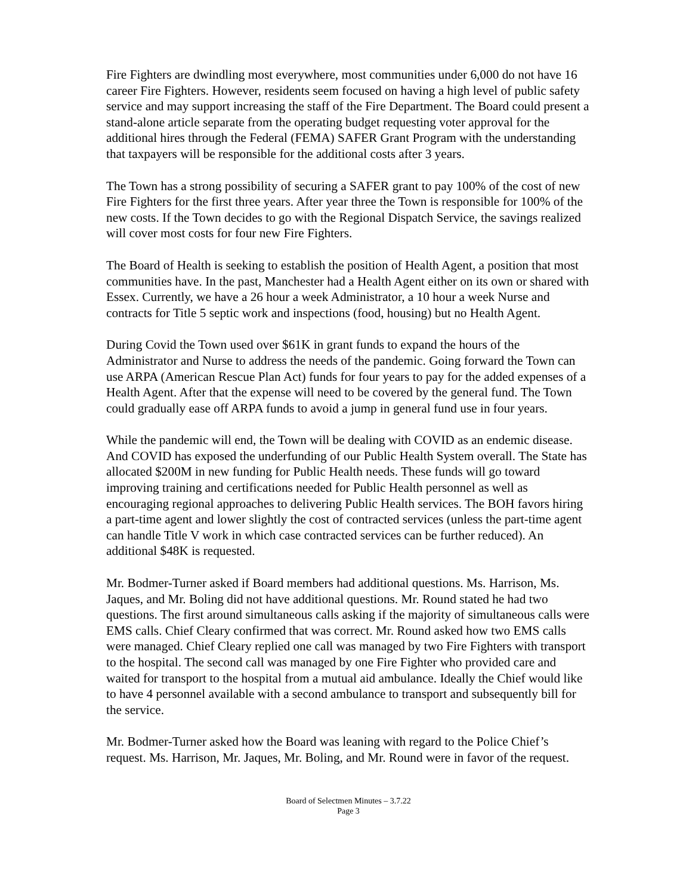Fire Fighters are dwindling most everywhere, most communities under 6,000 do not have 16 career Fire Fighters. However, residents seem focused on having a high level of public safety service and may support increasing the staff of the Fire Department. The Board could present a stand-alone article separate from the operating budget requesting voter approval for the additional hires through the Federal (FEMA) SAFER Grant Program with the understanding that taxpayers will be responsible for the additional costs after 3 years.
The Town has a strong possibility of securing a SAFER grant to pay 100% of the cost of new Fire Fighters for the first three years. After year three the Town is responsible for 100% of the new costs. If the Town decides to go with the Regional Dispatch Service, the savings realized will cover most costs for four new Fire Fighters.
The Board of Health is seeking to establish the position of Health Agent, a position that most communities have. In the past, Manchester had a Health Agent either on its own or shared with Essex. Currently, we have a 26 hour a week Administrator, a 10 hour a week Nurse and contracts for Title 5 septic work and inspections (food, housing) but no Health Agent.
During Covid the Town used over $61K in grant funds to expand the hours of the Administrator and Nurse to address the needs of the pandemic. Going forward the Town can use ARPA (American Rescue Plan Act) funds for four years to pay for the added expenses of a Health Agent. After that the expense will need to be covered by the general fund. The Town could gradually ease off ARPA funds to avoid a jump in general fund use in four years.
While the pandemic will end, the Town will be dealing with COVID as an endemic disease. And COVID has exposed the underfunding of our Public Health System overall. The State has allocated $200M in new funding for Public Health needs. These funds will go toward improving training and certifications needed for Public Health personnel as well as encouraging regional approaches to delivering Public Health services. The BOH favors hiring a part-time agent and lower slightly the cost of contracted services (unless the part-time agent can handle Title V work in which case contracted services can be further reduced). An additional $48K is requested.
Mr. Bodmer-Turner asked if Board members had additional questions. Ms. Harrison, Ms. Jaques, and Mr. Boling did not have additional questions. Mr. Round stated he had two questions. The first around simultaneous calls asking if the majority of simultaneous calls were EMS calls. Chief Cleary confirmed that was correct. Mr. Round asked how two EMS calls were managed. Chief Cleary replied one call was managed by two Fire Fighters with transport to the hospital. The second call was managed by one Fire Fighter who provided care and waited for transport to the hospital from a mutual aid ambulance. Ideally the Chief would like to have 4 personnel available with a second ambulance to transport and subsequently bill for the service.
Mr. Bodmer-Turner asked how the Board was leaning with regard to the Police Chief’s request. Ms. Harrison, Mr. Jaques, Mr. Boling, and Mr. Round were in favor of the request.
Board of Selectmen Minutes – 3.7.22
Page 3